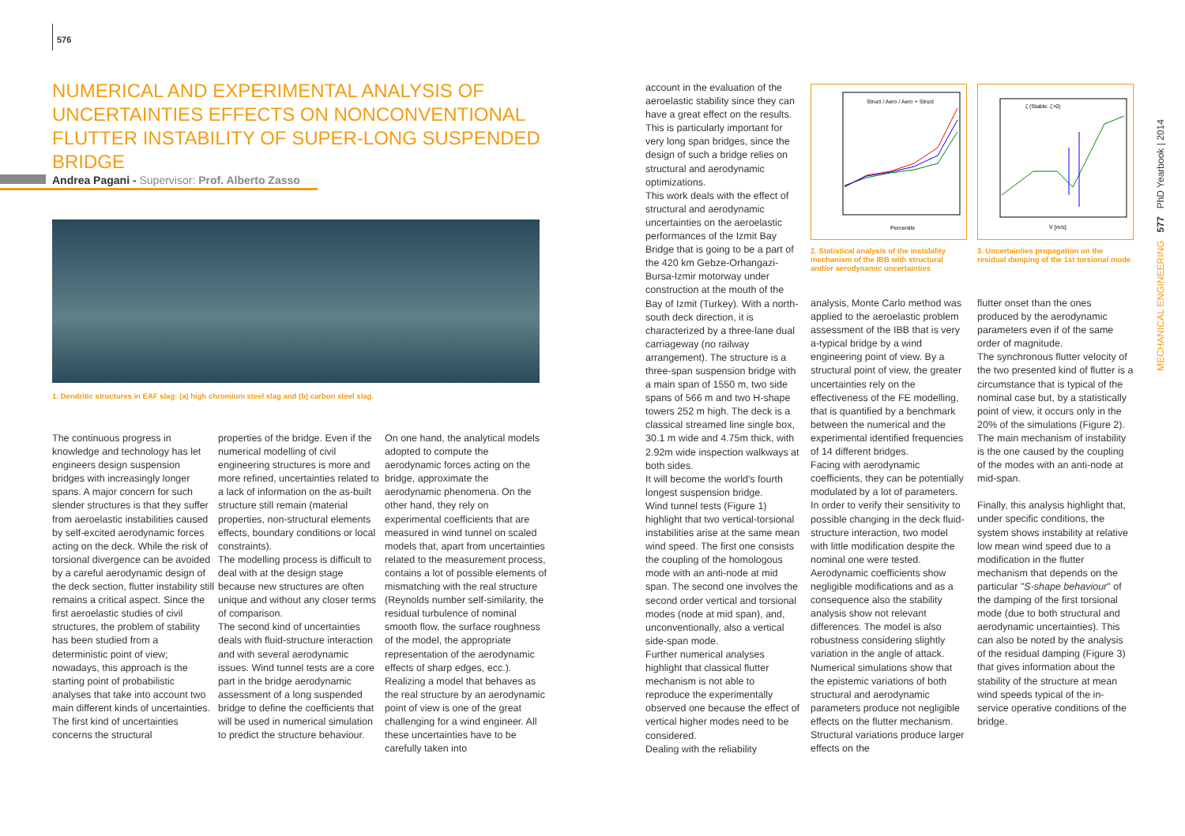576
NUMERICAL AND EXPERIMENTAL ANALYSIS OF UNCERTAINTIES EFFECTS ON NONCONVENTIONAL FLUTTER INSTABILITY OF SUPER-LONG SUSPENDED BRIDGE
Andrea Pagani - Supervisor: Prof. Alberto Zasso
1. Dendritic structures in EAF slag: (a) high chromium steel slag and (b) carbon steel slag.
The continuous progress in knowledge and technology has let engineers design suspension bridges with increasingly longer spans. A major concern for such slender structures is that they suffer from aeroelastic instabilities caused by self-excited aerodynamic forces acting on the deck. While the risk of torsional divergence can be avoided by a careful aerodynamic design of the deck section, flutter instability still remains a critical aspect. Since the first aeroelastic studies of civil structures, the problem of stability has been studied from a deterministic point of view; nowadays, this approach is the starting point of probabilistic analyses that take into account two main different kinds of uncertainties.
The first kind of uncertainties concerns the structural
properties of the bridge. Even if the numerical modelling of civil engineering structures is more and more refined, uncertainties related to a lack of information on the as-built structure still remain (material properties, non-structural elements effects, boundary conditions or local constraints).
The modelling process is difficult to deal with at the design stage because new structures are often unique and without any closer terms of comparison.
The second kind of uncertainties deals with fluid-structure interaction and with several aerodynamic issues. Wind tunnel tests are a core part in the bridge aerodynamic assessment of a long suspended bridge to define the coefficients that will be used in numerical simulation to predict the structure behaviour.
On one hand, the analytical models adopted to compute the aerodynamic forces acting on the bridge, approximate the aerodynamic phenomena. On the other hand, they rely on experimental coefficients that are measured in wind tunnel on scaled models that, apart from uncertainties related to the measurement process, contains a lot of possible elements of mismatching with the real structure (Reynolds number self-similarity, the residual turbulence of nominal smooth flow, the surface roughness of the model, the appropriate representation of the aerodynamic effects of sharp edges, ecc.). Realizing a model that behaves as the real structure by an aerodynamic point of view is one of the great challenging for a wind engineer. All these uncertainties have to be carefully taken into
account in the evaluation of the aeroelastic stability since they can have a great effect on the results. This is particularly important for very long span bridges, since the design of such a bridge relies on structural and aerodynamic optimizations.
This work deals with the effect of structural and aerodynamic uncertainties on the aeroelastic performances of the Izmit Bay Bridge that is going to be a part of the 420 km Gebze-Orhangazi-Bursa-Izmir motorway under construction at the mouth of the Bay of Izmit (Turkey). With a north-south deck direction, it is characterized by a three-lane dual carriageway (no railway arrangement). The structure is a three-span suspension bridge with a main span of 1550 m, two side spans of 566 m and two H-shape towers 252 m high. The deck is a classical streamed line single box, 30.1 m wide and 4.75m thick, with 2.92m wide inspection walkways at both sides.
It will become the world's fourth longest suspension bridge.
Wind tunnel tests (Figure 1) highlight that two vertical-torsional instabilities arise at the same mean wind speed. The first one consists the coupling of the homologous mode with an anti-node at mid span. The second one involves the second order vertical and torsional modes (node at mid span), and, unconventionally, also a vertical side-span mode.
Further numerical analyses highlight that classical flutter mechanism is not able to reproduce the experimentally observed one because the effect of vertical higher modes need to be considered.
Dealing with the reliability
Struct / Aero / Aero + Struct
Percentile
2. Statistical analysis of the instability mechanism of the IBB with structural and/or aerodynamic uncertainties
ζ (Stable: ζ>0)
V [m/s]
3. Uncertainties propagation on the residual damping of the 1st torsional mode
analysis, Monte Carlo method was applied to the aeroelastic problem assessment of the IBB that is very a-typical bridge by a wind engineering point of view. By a structural point of view, the greater uncertainties rely on the effectiveness of the FE modelling, that is quantified by a benchmark between the numerical and the experimental identified frequencies of 14 different bridges.
Facing with aerodynamic coefficients, they can be potentially modulated by a lot of parameters. In order to verify their sensitivity to possible changing in the deck fluid-structure interaction, two model with little modification despite the nominal one were tested. Aerodynamic coefficients show negligible modifications and as a consequence also the stability analysis show not relevant differences. The model is also robustness considering slightly variation in the angle of attack. Numerical simulations show that the epistemic variations of both structural and aerodynamic parameters produce not negligible effects on the flutter mechanism. Structural variations produce larger effects on the
flutter onset than the ones produced by the aerodynamic parameters even if of the same order of magnitude.
The synchronous flutter velocity of the two presented kind of flutter is a circumstance that is typical of the nominal case but, by a statistically point of view, it occurs only in the 20% of the simulations (Figure 2). The main mechanism of instability is the one caused by the coupling of the modes with an anti-node at mid-span.
Finally, this analysis highlight that, under specific conditions, the system shows instability at relative low mean wind speed due to a modification in the flutter mechanism that depends on the particular "S-shape behaviour" of the damping of the first torsional mode (due to both structural and aerodynamic uncertainties). This can also be noted by the analysis of the residual damping (Figure 3) that gives information about the stability of the structure at mean wind speeds typical of the in-service operative conditions of the bridge.
MECHANICAL ENGINEERING 577 PhD Yearbook | 2014